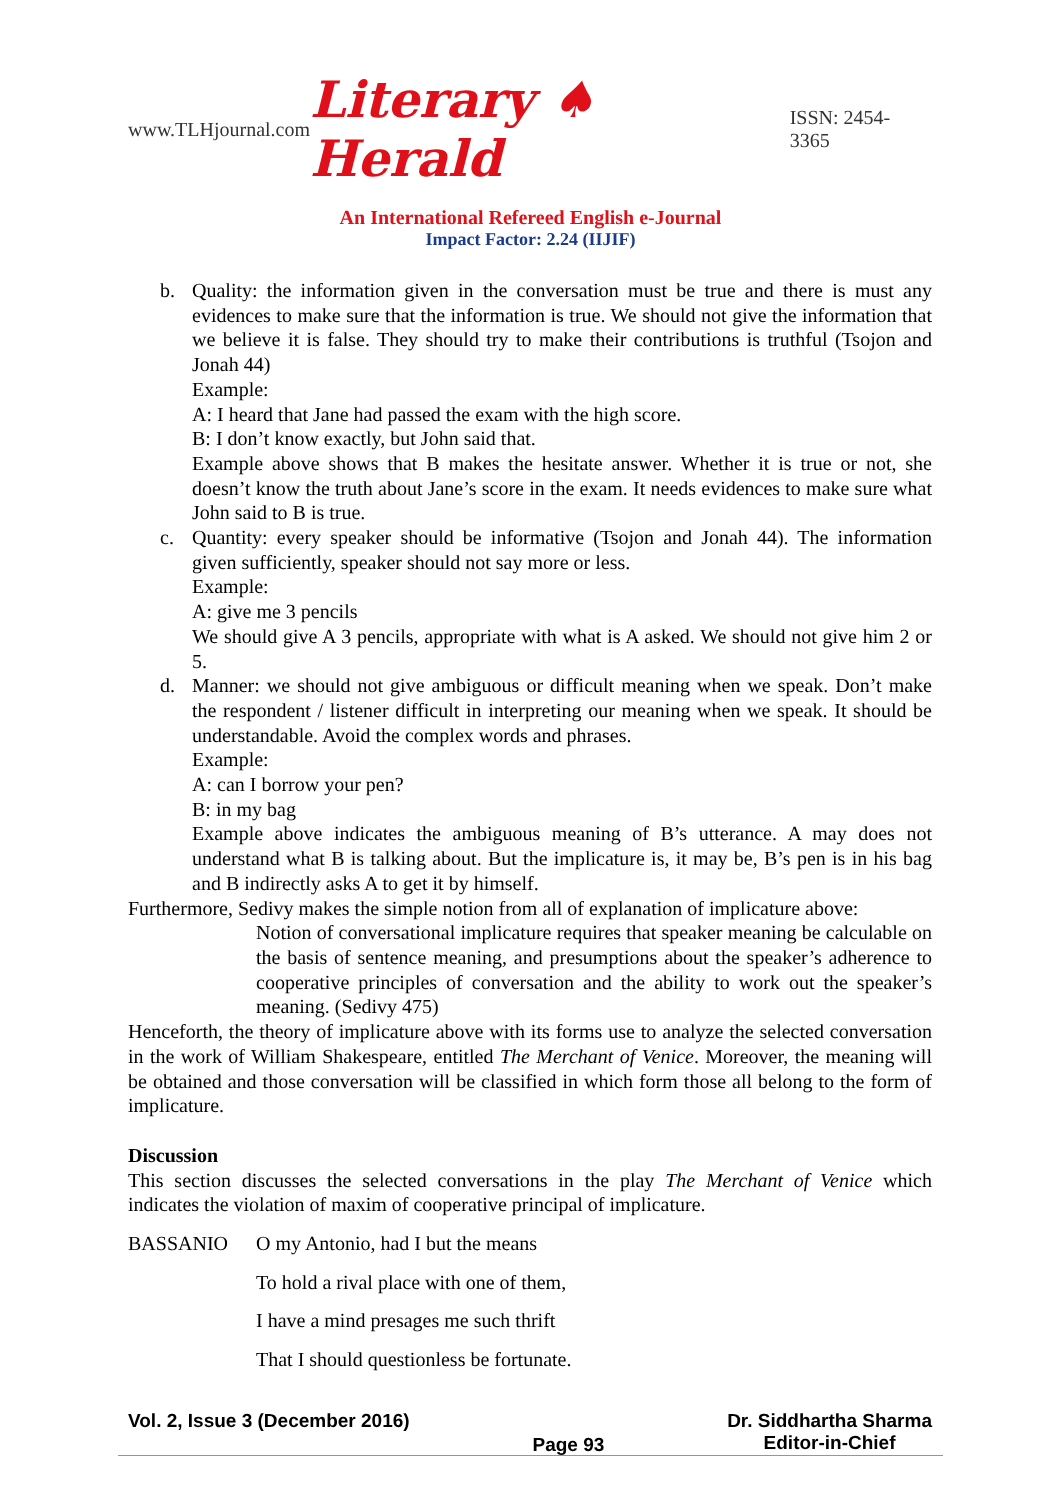www.TLHjournal.com Literary ♠ Herald ISSN: 2454-3365
An International Refereed English e-Journal
Impact Factor: 2.24 (IIJIF)
b. Quality: the information given in the conversation must be true and there is must any evidences to make sure that the information is true. We should not give the information that we believe it is false. They should try to make their contributions is truthful (Tsojon and Jonah 44)
Example:
A: I heard that Jane had passed the exam with the high score.
B: I don’t know exactly, but John said that.
Example above shows that B makes the hesitate answer. Whether it is true or not, she doesn’t know the truth about Jane’s score in the exam. It needs evidences to make sure what John said to B is true.
c. Quantity: every speaker should be informative (Tsojon and Jonah 44). The information given sufficiently, speaker should not say more or less.
Example:
A: give me 3 pencils
We should give A 3 pencils, appropriate with what is A asked. We should not give him 2 or 5.
d. Manner: we should not give ambiguous or difficult meaning when we speak. Don’t make the respondent / listener difficult in interpreting our meaning when we speak. It should be understandable. Avoid the complex words and phrases.
Example:
A: can I borrow your pen?
B: in my bag
Example above indicates the ambiguous meaning of B’s utterance. A may does not understand what B is talking about. But the implicature is, it may be, B’s pen is in his bag and B indirectly asks A to get it by himself.
Furthermore, Sedivy makes the simple notion from all of explanation of implicature above:
Notion of conversational implicature requires that speaker meaning be calculable on the basis of sentence meaning, and presumptions about the speaker’s adherence to cooperative principles of conversation and the ability to work out the speaker’s meaning. (Sedivy 475)
Henceforth, the theory of implicature above with its forms use to analyze the selected conversation in the work of William Shakespeare, entitled The Merchant of Venice. Moreover, the meaning will be obtained and those conversation will be classified in which form those all belong to the form of implicature.
Discussion
This section discusses the selected conversations in the play The Merchant of Venice which indicates the violation of maxim of cooperative principal of implicature.
BASSANIO O my Antonio, had I but the means
To hold a rival place with one of them,
I have a mind presages me such thrift
That I should questionless be fortunate.
Vol. 2, Issue 3 (December 2016) Page 93 Dr. Siddhartha Sharma
Editor-in-Chief